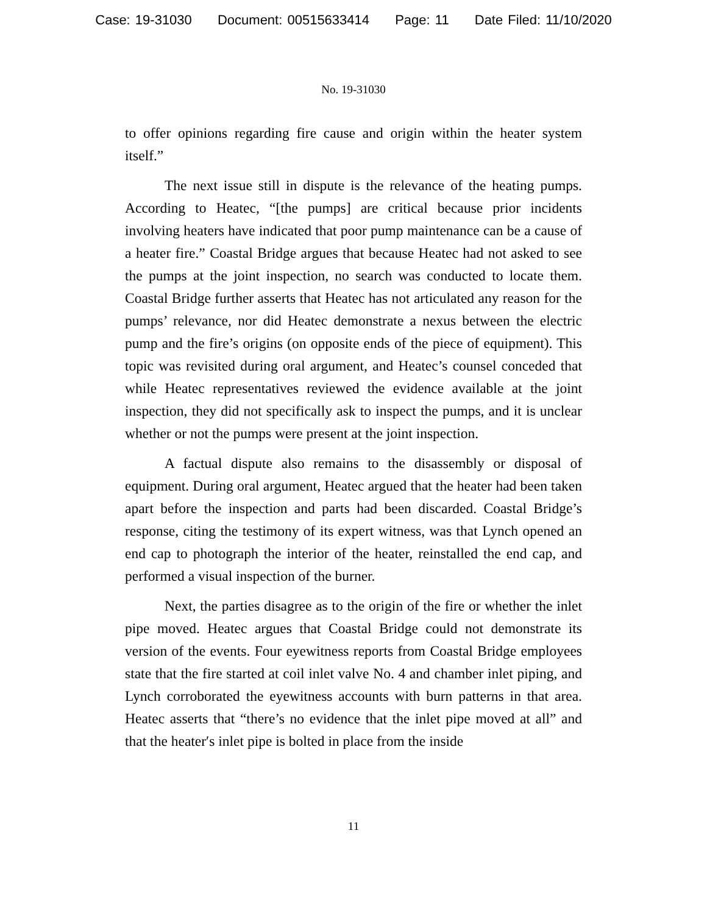Case: 19-31030 Document: 00515633414 Page: 11 Date Filed: 11/10/2020
No. 19-31030
to offer opinions regarding fire cause and origin within the heater system itself.”
The next issue still in dispute is the relevance of the heating pumps. According to Heatec, “[the pumps] are critical because prior incidents involving heaters have indicated that poor pump maintenance can be a cause of a heater fire.” Coastal Bridge argues that because Heatec had not asked to see the pumps at the joint inspection, no search was conducted to locate them. Coastal Bridge further asserts that Heatec has not articulated any reason for the pumps’ relevance, nor did Heatec demonstrate a nexus between the electric pump and the fire’s origins (on opposite ends of the piece of equipment). This topic was revisited during oral argument, and Heatec’s counsel conceded that while Heatec representatives reviewed the evidence available at the joint inspection, they did not specifically ask to inspect the pumps, and it is unclear whether or not the pumps were present at the joint inspection.
A factual dispute also remains to the disassembly or disposal of equipment. During oral argument, Heatec argued that the heater had been taken apart before the inspection and parts had been discarded. Coastal Bridge’s response, citing the testimony of its expert witness, was that Lynch opened an end cap to photograph the interior of the heater, reinstalled the end cap, and performed a visual inspection of the burner.
Next, the parties disagree as to the origin of the fire or whether the inlet pipe moved. Heatec argues that Coastal Bridge could not demonstrate its version of the events. Four eyewitness reports from Coastal Bridge employees state that the fire started at coil inlet valve No. 4 and chamber inlet piping, and Lynch corroborated the eyewitness accounts with burn patterns in that area. Heatec asserts that “there’s no evidence that the inlet pipe moved at all” and that the heater′s inlet pipe is bolted in place from the inside
11